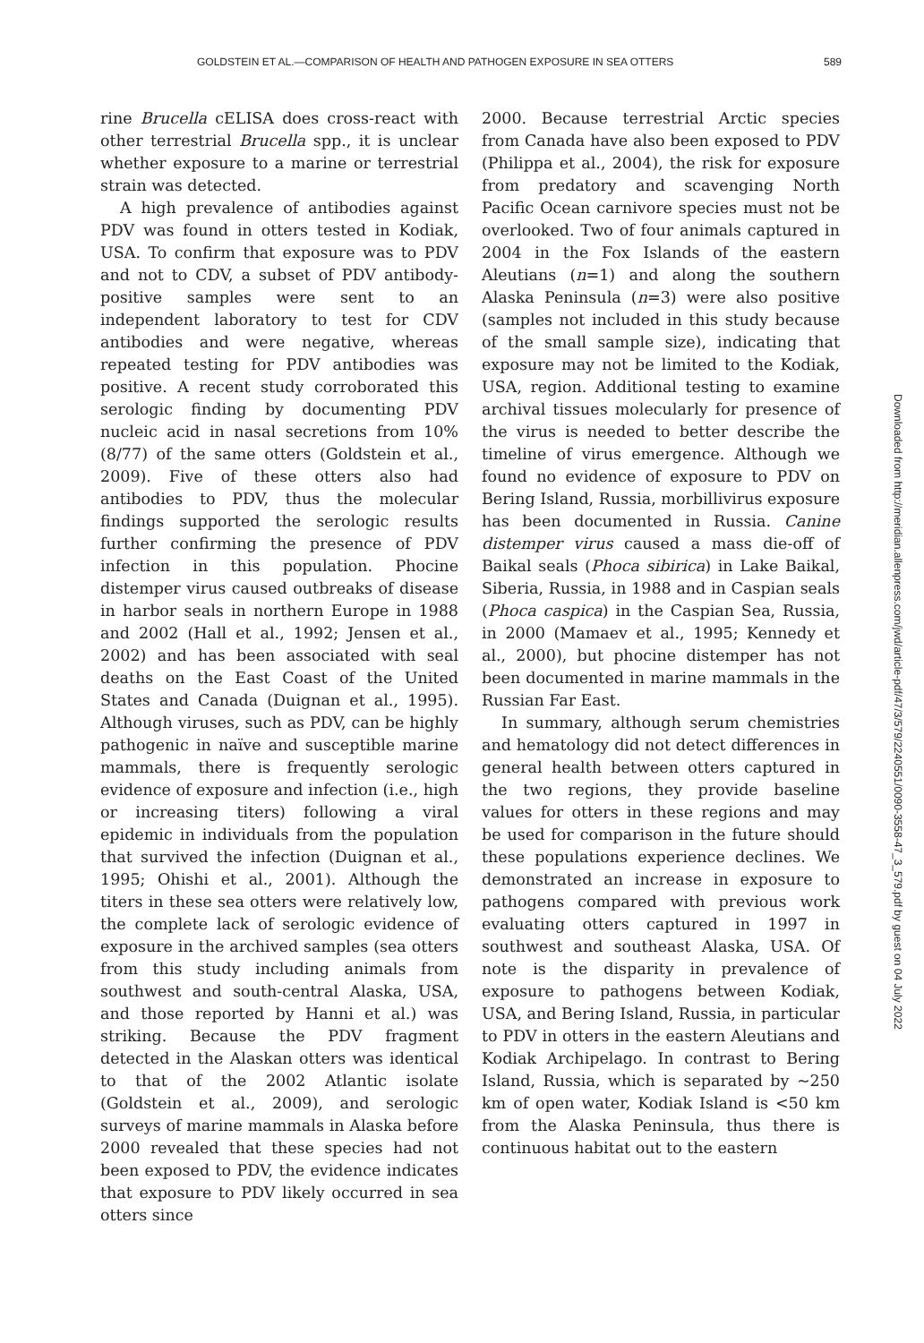GOLDSTEIN ET AL.—COMPARISON OF HEALTH AND PATHOGEN EXPOSURE IN SEA OTTERS 589
rine Brucella cELISA does cross-react with other terrestrial Brucella spp., it is unclear whether exposure to a marine or terrestrial strain was detected.
A high prevalence of antibodies against PDV was found in otters tested in Kodiak, USA. To confirm that exposure was to PDV and not to CDV, a subset of PDV antibody-positive samples were sent to an independent laboratory to test for CDV antibodies and were negative, whereas repeated testing for PDV antibodies was positive. A recent study corroborated this serologic finding by documenting PDV nucleic acid in nasal secretions from 10% (8/77) of the same otters (Goldstein et al., 2009). Five of these otters also had antibodies to PDV, thus the molecular findings supported the serologic results further confirming the presence of PDV infection in this population. Phocine distemper virus caused outbreaks of disease in harbor seals in northern Europe in 1988 and 2002 (Hall et al., 1992; Jensen et al., 2002) and has been associated with seal deaths on the East Coast of the United States and Canada (Duignan et al., 1995). Although viruses, such as PDV, can be highly pathogenic in naïve and susceptible marine mammals, there is frequently serologic evidence of exposure and infection (i.e., high or increasing titers) following a viral epidemic in individuals from the population that survived the infection (Duignan et al., 1995; Ohishi et al., 2001). Although the titers in these sea otters were relatively low, the complete lack of serologic evidence of exposure in the archived samples (sea otters from this study including animals from southwest and south-central Alaska, USA, and those reported by Hanni et al.) was striking. Because the PDV fragment detected in the Alaskan otters was identical to that of the 2002 Atlantic isolate (Goldstein et al., 2009), and serologic surveys of marine mammals in Alaska before 2000 revealed that these species had not been exposed to PDV, the evidence indicates that exposure to PDV likely occurred in sea otters since
2000. Because terrestrial Arctic species from Canada have also been exposed to PDV (Philippa et al., 2004), the risk for exposure from predatory and scavenging North Pacific Ocean carnivore species must not be overlooked. Two of four animals captured in 2004 in the Fox Islands of the eastern Aleutians (n=1) and along the southern Alaska Peninsula (n=3) were also positive (samples not included in this study because of the small sample size), indicating that exposure may not be limited to the Kodiak, USA, region. Additional testing to examine archival tissues molecularly for presence of the virus is needed to better describe the timeline of virus emergence. Although we found no evidence of exposure to PDV on Bering Island, Russia, morbillivirus exposure has been documented in Russia. Canine distemper virus caused a mass die-off of Baikal seals (Phoca sibirica) in Lake Baikal, Siberia, Russia, in 1988 and in Caspian seals (Phoca caspica) in the Caspian Sea, Russia, in 2000 (Mamaev et al., 1995; Kennedy et al., 2000), but phocine distemper has not been documented in marine mammals in the Russian Far East.
In summary, although serum chemistries and hematology did not detect differences in general health between otters captured in the two regions, they provide baseline values for otters in these regions and may be used for comparison in the future should these populations experience declines. We demonstrated an increase in exposure to pathogens compared with previous work evaluating otters captured in 1997 in southwest and southeast Alaska, USA. Of note is the disparity in prevalence of exposure to pathogens between Kodiak, USA, and Bering Island, Russia, in particular to PDV in otters in the eastern Aleutians and Kodiak Archipelago. In contrast to Bering Island, Russia, which is separated by ~250 km of open water, Kodiak Island is <50 km from the Alaska Peninsula, thus there is continuous habitat out to the eastern
Downloaded from http://meridian.allenpress.com/jwd/article-pdf/47/3/579/2240551/0090-3558-47_3_579.pdf by guest on 04 July 2022